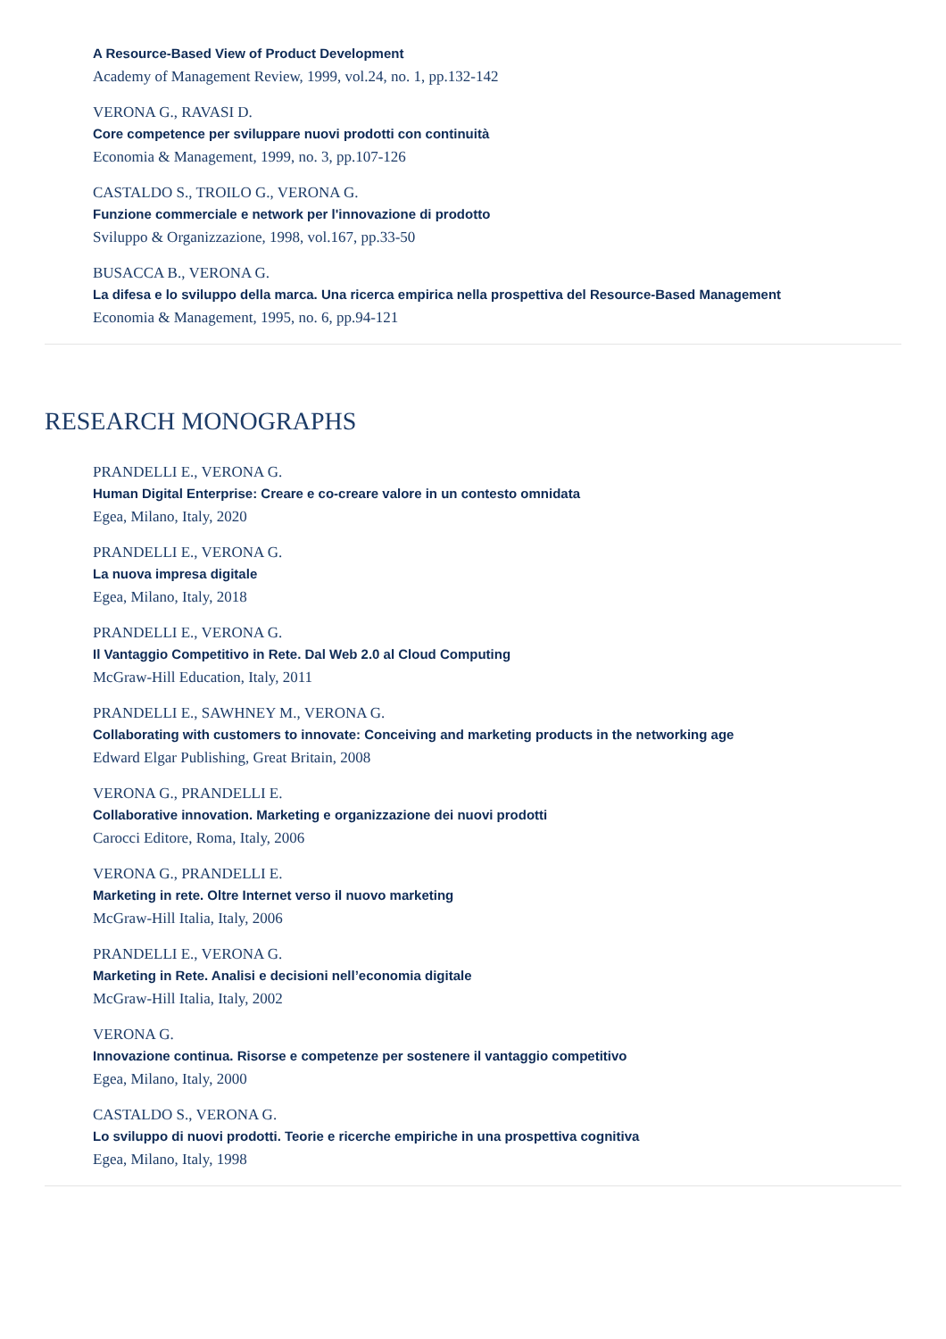A Resource-Based View of Product Development
Academy of Management Review, 1999, vol.24, no. 1, pp.132-142
VERONA G., RAVASI D.
Core competence per sviluppare nuovi prodotti con continuità
Economia & Management, 1999, no. 3, pp.107-126
CASTALDO S., TROILO G., VERONA G.
Funzione commerciale e network per l'innovazione di prodotto
Sviluppo & Organizzazione, 1998, vol.167, pp.33-50
BUSACCA B., VERONA G.
La difesa e lo sviluppo della marca. Una ricerca empirica nella prospettiva del Resource-Based Management
Economia & Management, 1995, no. 6, pp.94-121
RESEARCH MONOGRAPHS
PRANDELLI E., VERONA G.
Human Digital Enterprise: Creare e co-creare valore in un contesto omnidata
Egea, Milano, Italy, 2020
PRANDELLI E., VERONA G.
La nuova impresa digitale
Egea, Milano, Italy, 2018
PRANDELLI E., VERONA G.
Il Vantaggio Competitivo in Rete. Dal Web 2.0 al Cloud Computing
McGraw-Hill Education, Italy, 2011
PRANDELLI E., SAWHNEY M., VERONA G.
Collaborating with customers to innovate: Conceiving and marketing products in the networking age
Edward Elgar Publishing, Great Britain, 2008
VERONA G., PRANDELLI E.
Collaborative innovation. Marketing e organizzazione dei nuovi prodotti
Carocci Editore, Roma, Italy, 2006
VERONA G., PRANDELLI E.
Marketing in rete. Oltre Internet verso il nuovo marketing
McGraw-Hill Italia, Italy, 2006
PRANDELLI E., VERONA G.
Marketing in Rete. Analisi e decisioni nell’economia digitale
McGraw-Hill Italia, Italy, 2002
VERONA G.
Innovazione continua. Risorse e competenze per sostenere il vantaggio competitivo
Egea, Milano, Italy, 2000
CASTALDO S., VERONA G.
Lo sviluppo di nuovi prodotti. Teorie e ricerche empiriche in una prospettiva cognitiva
Egea, Milano, Italy, 1998